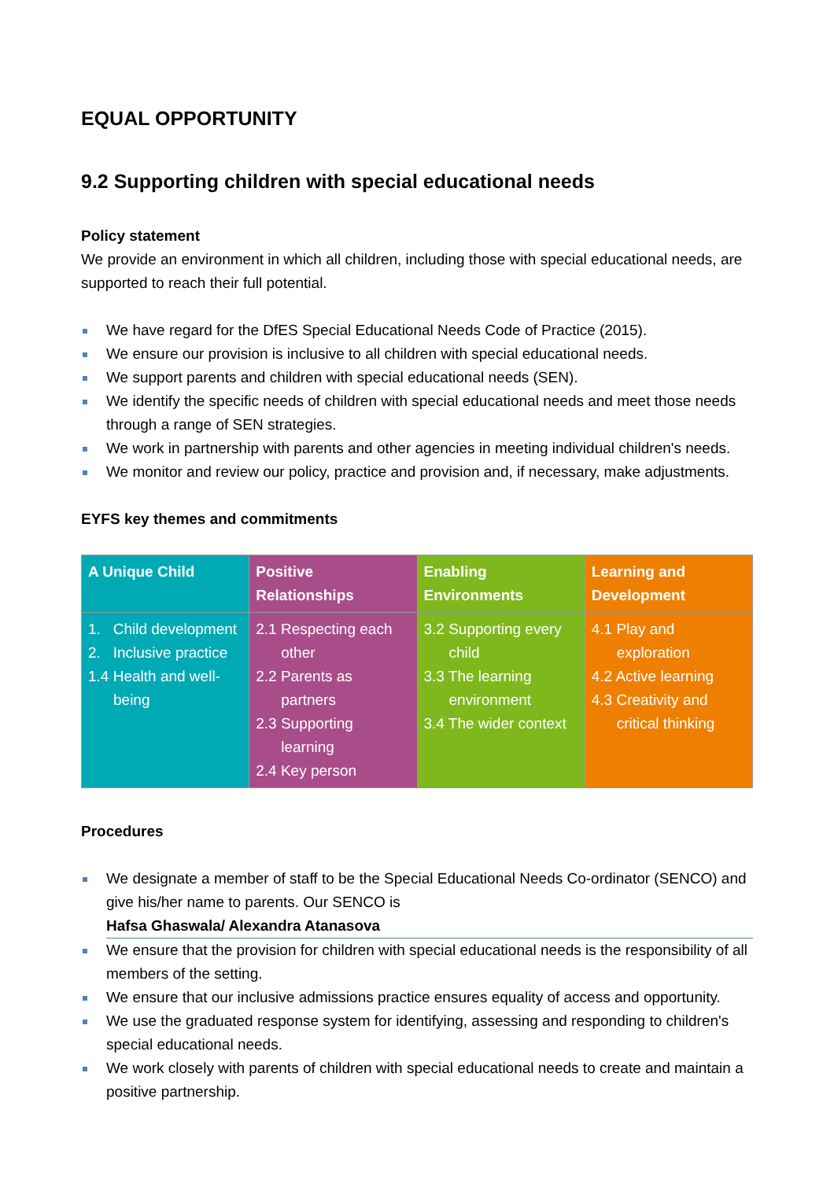EQUAL OPPORTUNITY
9.2 Supporting children with special educational needs
Policy statement
We provide an environment in which all children, including those with special educational needs, are supported to reach their full potential.
We have regard for the DfES Special Educational Needs Code of Practice (2015).
We ensure our provision is inclusive to all children with special educational needs.
We support parents and children with special educational needs (SEN).
We identify the specific needs of children with special educational needs and meet those needs through a range of SEN strategies.
We work in partnership with parents and other agencies in meeting individual children's needs.
We monitor and review our policy, practice and provision and, if necessary, make adjustments.
EYFS key themes and commitments
| A Unique Child | Positive Relationships | Enabling Environments | Learning and Development |
| --- | --- | --- | --- |
| 1. Child development 2. Inclusive practice 1.4 Health and well-being | 2.1 Respecting each other 2.2 Parents as partners 2.3 Supporting learning 2.4 Key person | 3.2 Supporting every child 3.3 The learning environment 3.4 The wider context | 4.1 Play and exploration 4.2 Active learning 4.3 Creativity and critical thinking |
Procedures
We designate a member of staff to be the Special Educational Needs Co-ordinator (SENCO) and give his/her name to parents. Our SENCO is
Hafsa Ghaswala/ Alexandra Atanasova
We ensure that the provision for children with special educational needs is the responsibility of all members of the setting.
We ensure that our inclusive admissions practice ensures equality of access and opportunity.
We use the graduated response system for identifying, assessing and responding to children's special educational needs.
We work closely with parents of children with special educational needs to create and maintain a positive partnership.